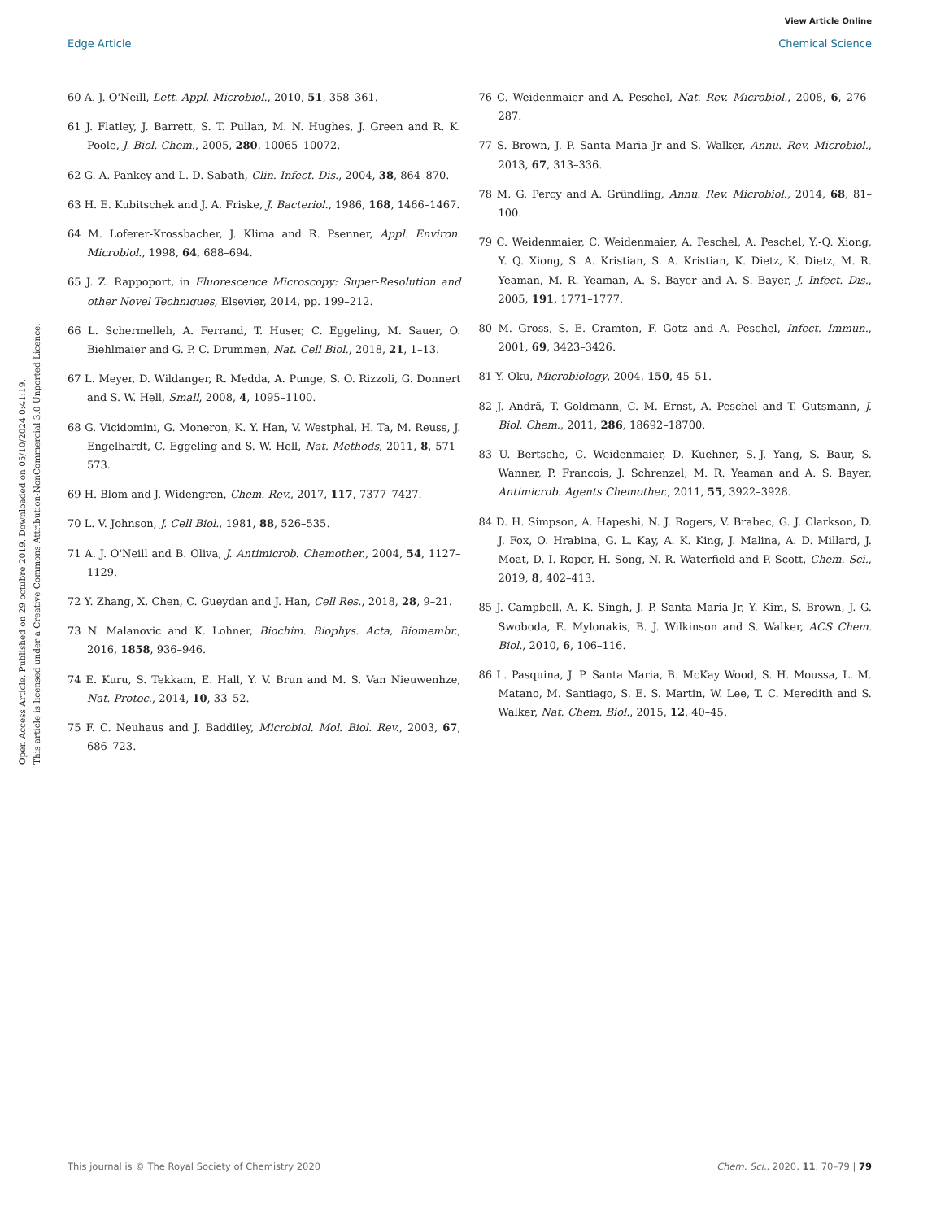View Article Online
Edge Article Chemical Science
Open Access Article. Published on 29 octubre 2019. Downloaded on 05/10/2024 0:41:19.
This article is licensed under a Creative Commons Attribution-NonCommercial 3.0 Unported Licence.
60 A. J. O'Neill, Lett. Appl. Microbiol., 2010, 51, 358–361.
61 J. Flatley, J. Barrett, S. T. Pullan, M. N. Hughes, J. Green and R. K. Poole, J. Biol. Chem., 2005, 280, 10065–10072.
62 G. A. Pankey and L. D. Sabath, Clin. Infect. Dis., 2004, 38, 864–870.
63 H. E. Kubitschek and J. A. Friske, J. Bacteriol., 1986, 168, 1466–1467.
64 M. Loferer-Krossbacher, J. Klima and R. Psenner, Appl. Environ. Microbiol., 1998, 64, 688–694.
65 J. Z. Rappoport, in Fluorescence Microscopy: Super-Resolution and other Novel Techniques, Elsevier, 2014, pp. 199–212.
66 L. Schermelleh, A. Ferrand, T. Huser, C. Eggeling, M. Sauer, O. Biehlmaier and G. P. C. Drummen, Nat. Cell Biol., 2018, 21, 1–13.
67 L. Meyer, D. Wildanger, R. Medda, A. Punge, S. O. Rizzoli, G. Donnert and S. W. Hell, Small, 2008, 4, 1095–1100.
68 G. Vicidomini, G. Moneron, K. Y. Han, V. Westphal, H. Ta, M. Reuss, J. Engelhardt, C. Eggeling and S. W. Hell, Nat. Methods, 2011, 8, 571–573.
69 H. Blom and J. Widengren, Chem. Rev., 2017, 117, 7377–7427.
70 L. V. Johnson, J. Cell Biol., 1981, 88, 526–535.
71 A. J. O'Neill and B. Oliva, J. Antimicrob. Chemother., 2004, 54, 1127–1129.
72 Y. Zhang, X. Chen, C. Gueydan and J. Han, Cell Res., 2018, 28, 9–21.
73 N. Malanovic and K. Lohner, Biochim. Biophys. Acta, Biomembr., 2016, 1858, 936–946.
74 E. Kuru, S. Tekkam, E. Hall, Y. V. Brun and M. S. Van Nieuwenhze, Nat. Protoc., 2014, 10, 33–52.
75 F. C. Neuhaus and J. Baddiley, Microbiol. Mol. Biol. Rev., 2003, 67, 686–723.
76 C. Weidenmaier and A. Peschel, Nat. Rev. Microbiol., 2008, 6, 276–287.
77 S. Brown, J. P. Santa Maria Jr and S. Walker, Annu. Rev. Microbiol., 2013, 67, 313–336.
78 M. G. Percy and A. Gründling, Annu. Rev. Microbiol., 2014, 68, 81–100.
79 C. Weidenmaier, C. Weidenmaier, A. Peschel, A. Peschel, Y.-Q. Xiong, Y. Q. Xiong, S. A. Kristian, S. A. Kristian, K. Dietz, K. Dietz, M. R. Yeaman, M. R. Yeaman, A. S. Bayer and A. S. Bayer, J. Infect. Dis., 2005, 191, 1771–1777.
80 M. Gross, S. E. Cramton, F. Gotz and A. Peschel, Infect. Immun., 2001, 69, 3423–3426.
81 Y. Oku, Microbiology, 2004, 150, 45–51.
82 J. Andrä, T. Goldmann, C. M. Ernst, A. Peschel and T. Gutsmann, J. Biol. Chem., 2011, 286, 18692–18700.
83 U. Bertsche, C. Weidenmaier, D. Kuehner, S.-J. Yang, S. Baur, S. Wanner, P. Francois, J. Schrenzel, M. R. Yeaman and A. S. Bayer, Antimicrob. Agents Chemother., 2011, 55, 3922–3928.
84 D. H. Simpson, A. Hapeshi, N. J. Rogers, V. Brabec, G. J. Clarkson, D. J. Fox, O. Hrabina, G. L. Kay, A. K. King, J. Malina, A. D. Millard, J. Moat, D. I. Roper, H. Song, N. R. Waterfield and P. Scott, Chem. Sci., 2019, 8, 402–413.
85 J. Campbell, A. K. Singh, J. P. Santa Maria Jr, Y. Kim, S. Brown, J. G. Swoboda, E. Mylonakis, B. J. Wilkinson and S. Walker, ACS Chem. Biol., 2010, 6, 106–116.
86 L. Pasquina, J. P. Santa Maria, B. McKay Wood, S. H. Moussa, L. M. Matano, M. Santiago, S. E. S. Martin, W. Lee, T. C. Meredith and S. Walker, Nat. Chem. Biol., 2015, 12, 40–45.
This journal is © The Royal Society of Chemistry 2020 Chem. Sci., 2020, 11, 70–79 | 79